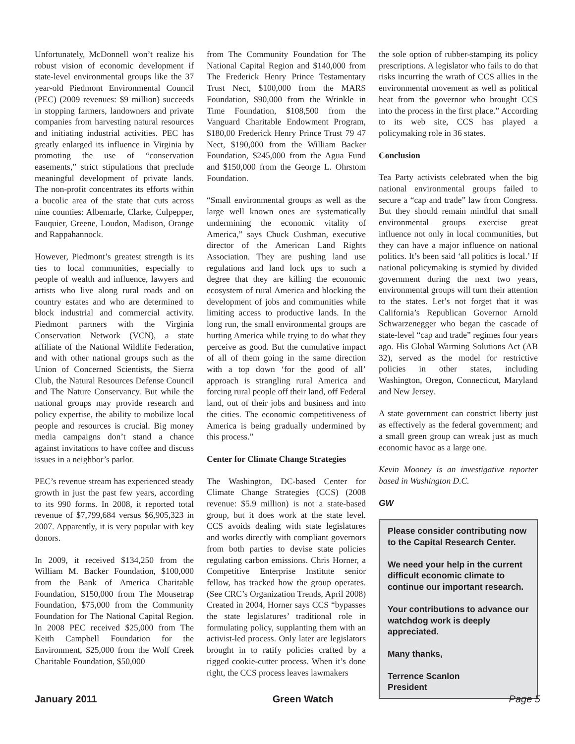Unfortunately, McDonnell won’t realize his robust vision of economic development if state-level environmental groups like the 37 year-old Piedmont Environmental Council (PEC) (2009 revenues: $9 million) succeeds in stopping farmers, landowners and private companies from harvesting natural resources and initiating industrial activities. PEC has greatly enlarged its influence in Virginia by promoting the use of “conservation easements,” strict stipulations that preclude meaningful development of private lands. The non-profit concentrates its efforts within a bucolic area of the state that cuts across nine counties: Albemarle, Clarke, Culpepper, Fauquier, Greene, Loudon, Madison, Orange and Rappahannock.
However, Piedmont’s greatest strength is its ties to local communities, especially to people of wealth and influence, lawyers and artists who live along rural roads and on country estates and who are determined to block industrial and commercial activity. Piedmont partners with the Virginia Conservation Network (VCN), a state affiliate of the National Wildlife Federation, and with other national groups such as the Union of Concerned Scientists, the Sierra Club, the Natural Resources Defense Council and The Nature Conservancy. But while the national groups may provide research and policy expertise, the ability to mobilize local people and resources is crucial. Big money media campaigns don’t stand a chance against invitations to have coffee and discuss issues in a neighbor’s parlor.
PEC’s revenue stream has experienced steady growth in just the past few years, according to its 990 forms. In 2008, it reported total revenue of $7,799,684 versus $6,905,323 in 2007. Apparently, it is very popular with key donors.
In 2009, it received $134,250 from the William M. Backer Foundation, $100,000 from the Bank of America Charitable Foundation, $150,000 from The Mousetrap Foundation, $75,000 from the Community Foundation for The National Capital Region. In 2008 PEC received $25,000 from The Keith Campbell Foundation for the Environment, $25,000 from the Wolf Creek Charitable Foundation, $50,000
from The Community Foundation for The National Capital Region and $140,000 from The Frederick Henry Prince Testamentary Trust Nect, $100,000 from the MARS Foundation, $90,000 from the Wrinkle in Time Foundation, $108,500 from the Vanguard Charitable Endowment Program, $180,00 Frederick Henry Prince Trust 79 47 Nect, $190,000 from the William Backer Foundation, $245,000 from the Agua Fund and $150,000 from the George L. Ohrstom Foundation.
“Small environmental groups as well as the large well known ones are systematically undermining the economic vitality of America,” says Chuck Cushman, executive director of the American Land Rights Association. They are pushing land use regulations and land lock ups to such a degree that they are killing the economic ecosystem of rural America and blocking the development of jobs and communities while limiting access to productive lands. In the long run, the small environmental groups are hurting America while trying to do what they perceive as good. But the cumulative impact of all of them going in the same direction with a top down ‘for the good of all’ approach is strangling rural America and forcing rural people off their land, off Federal land, out of their jobs and business and into the cities. The economic competitiveness of America is being gradually undermined by this process.”
Center for Climate Change Strategies
The Washington, DC-based Center for Climate Change Strategies (CCS) (2008 revenue: $5.9 million) is not a state-based group, but it does work at the state level. CCS avoids dealing with state legislatures and works directly with compliant governors from both parties to devise state policies regulating carbon emissions. Chris Horner, a Competitive Enterprise Institute senior fellow, has tracked how the group operates. (See CRC’s Organization Trends, April 2008) Created in 2004, Horner says CCS “bypasses the state legislatures’ traditional role in formulating policy, supplanting them with an activist-led process. Only later are legislators brought in to ratify policies crafted by a rigged cookie-cutter process. When it’s done right, the CCS process leaves lawmakers
the sole option of rubber-stamping its policy prescriptions. A legislator who fails to do that risks incurring the wrath of CCS allies in the environmental movement as well as political heat from the governor who brought CCS into the process in the first place.” According to its web site, CCS has played a policymaking role in 36 states.
Conclusion
Tea Party activists celebrated when the big national environmental groups failed to secure a “cap and trade” law from Congress. But they should remain mindful that small environmental groups exercise great influence not only in local communities, but they can have a major influence on national politics. It’s been said ‘all politics is local.’ If national policymaking is stymied by divided government during the next two years, environmental groups will turn their attention to the states. Let’s not forget that it was California’s Republican Governor Arnold Schwarzenegger who began the cascade of state-level “cap and trade” regimes four years ago. His Global Warming Solutions Act (AB 32), served as the model for restrictive policies in other states, including Washington, Oregon, Connecticut, Maryland and New Jersey.
A state government can constrict liberty just as effectively as the federal government; and a small green group can wreak just as much economic havoc as a large one.
Kevin Mooney is an investigative reporter based in Washington D.C.
GW
Please consider contributing now to the Capital Research Center.
We need your help in the current difficult economic climate to continue our important research.
Your contributions to advance our watchdog work is deeply appreciated.
Many thanks,
Terrence Scanlon
President
January 2011 Green Watch Page 5